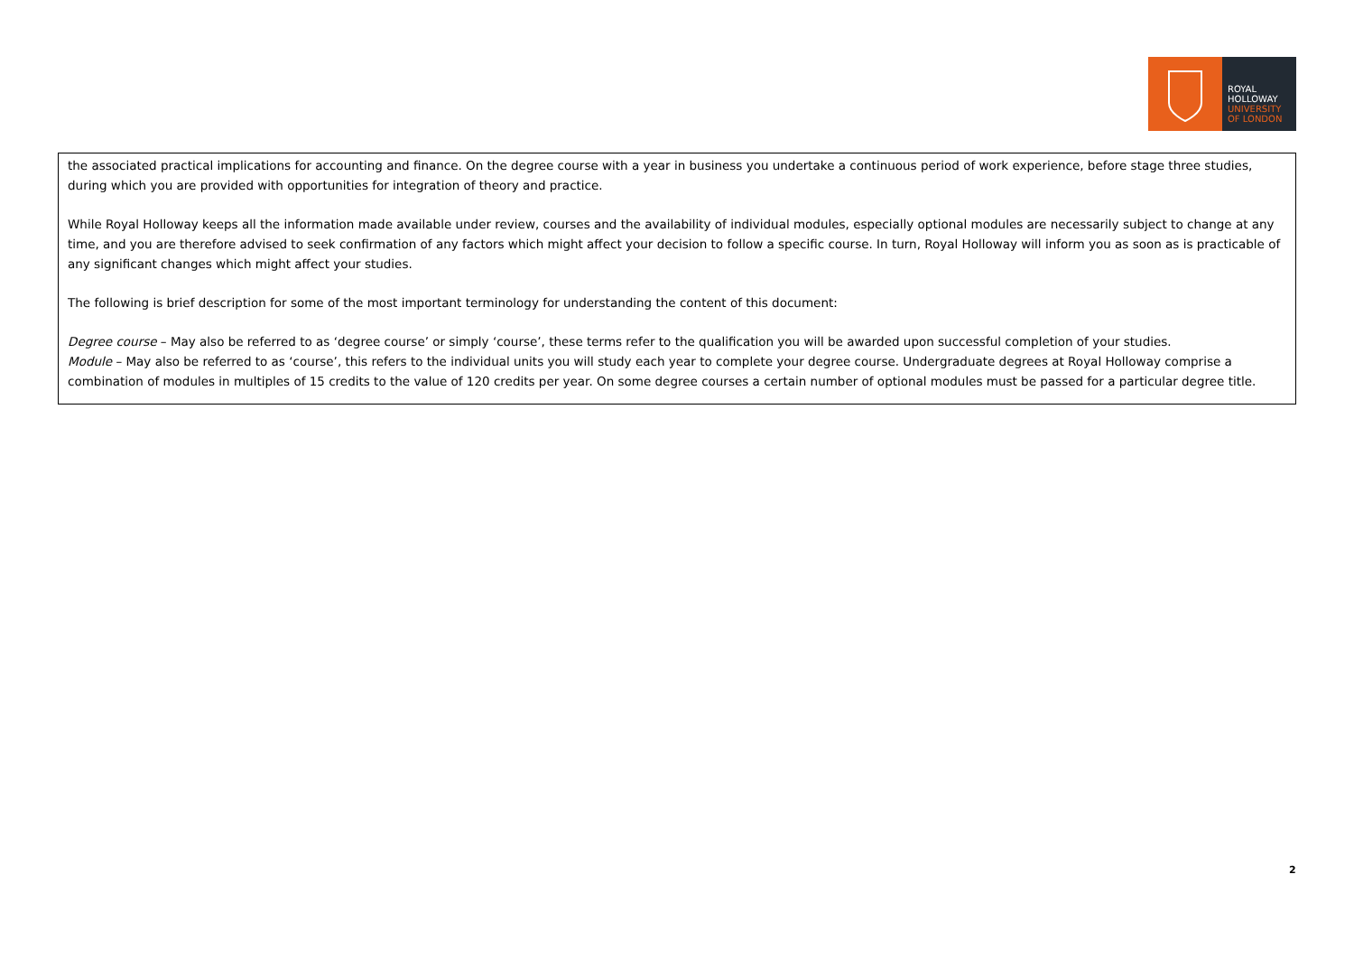ROYAL
HOLLOWAY
UNIVERSITY
OF LONDON
the associated practical implications for accounting and finance. On the degree course with a year in business you undertake a continuous period of work experience, before stage three studies, during which you are provided with opportunities for integration of theory and practice.
While Royal Holloway keeps all the information made available under review, courses and the availability of individual modules, especially optional modules are necessarily subject to change at any time, and you are therefore advised to seek confirmation of any factors which might affect your decision to follow a specific course. In turn, Royal Holloway will inform you as soon as is practicable of any significant changes which might affect your studies.
The following is brief description for some of the most important terminology for understanding the content of this document:
Degree course – May also be referred to as ‘degree course’ or simply ‘course’, these terms refer to the qualification you will be awarded upon successful completion of your studies.
Module – May also be referred to as ‘course’, this refers to the individual units you will study each year to complete your degree course. Undergraduate degrees at Royal Holloway comprise a combination of modules in multiples of 15 credits to the value of 120 credits per year. On some degree courses a certain number of optional modules must be passed for a particular degree title.
2